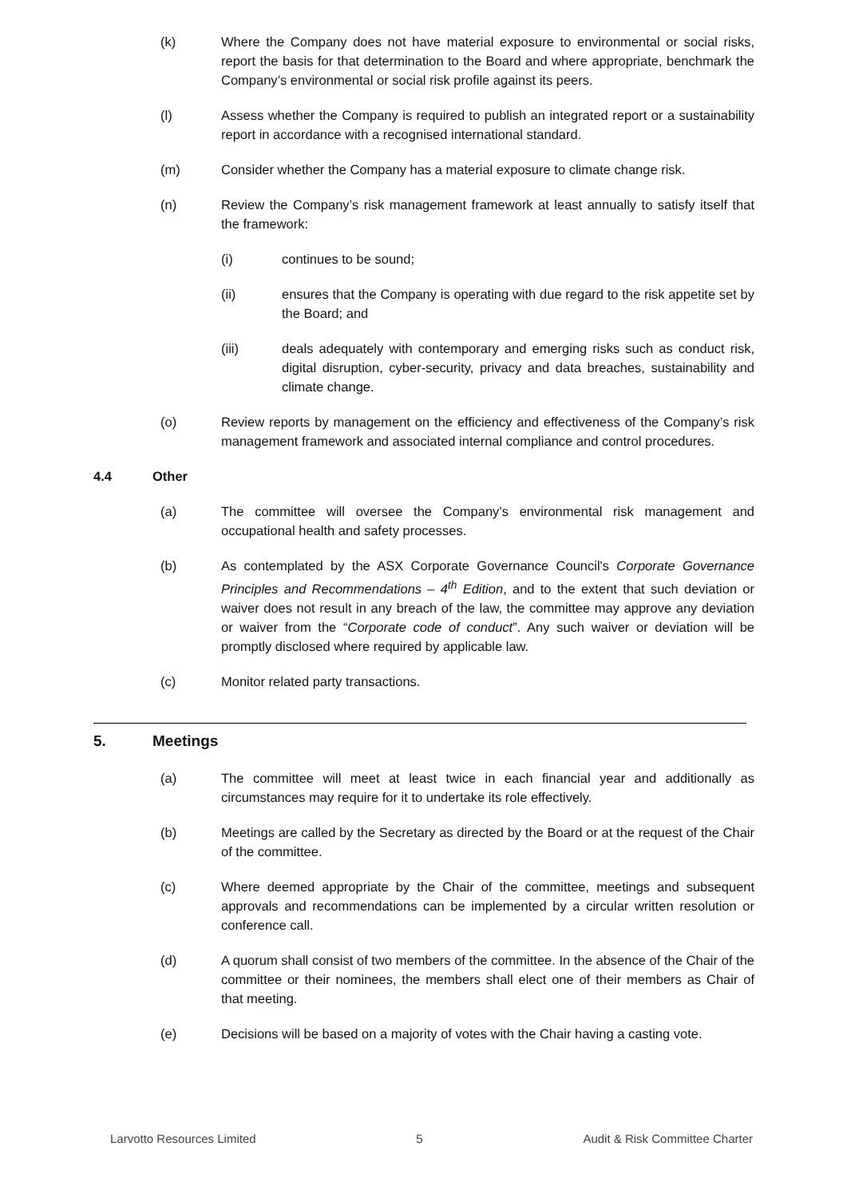(k) Where the Company does not have material exposure to environmental or social risks, report the basis for that determination to the Board and where appropriate, benchmark the Company’s environmental or social risk profile against its peers.
(l) Assess whether the Company is required to publish an integrated report or a sustainability report in accordance with a recognised international standard.
(m) Consider whether the Company has a material exposure to climate change risk.
(n) Review the Company’s risk management framework at least annually to satisfy itself that the framework:
(i) continues to be sound;
(ii) ensures that the Company is operating with due regard to the risk appetite set by the Board; and
(iii) deals adequately with contemporary and emerging risks such as conduct risk, digital disruption, cyber-security, privacy and data breaches, sustainability and climate change.
(o) Review reports by management on the efficiency and effectiveness of the Company’s risk management framework and associated internal compliance and control procedures.
4.4 Other
(a) The committee will oversee the Company’s environmental risk management and occupational health and safety processes.
(b) As contemplated by the ASX Corporate Governance Council's Corporate Governance Principles and Recommendations – 4<sup>th</sup> Edition, and to the extent that such deviation or waiver does not result in any breach of the law, the committee may approve any deviation or waiver from the “Corporate code of conduct”. Any such waiver or deviation will be promptly disclosed where required by applicable law.
(c) Monitor related party transactions.
5. Meetings
(a) The committee will meet at least twice in each financial year and additionally as circumstances may require for it to undertake its role effectively.
(b) Meetings are called by the Secretary as directed by the Board or at the request of the Chair of the committee.
(c) Where deemed appropriate by the Chair of the committee, meetings and subsequent approvals and recommendations can be implemented by a circular written resolution or conference call.
(d) A quorum shall consist of two members of the committee. In the absence of the Chair of the committee or their nominees, the members shall elect one of their members as Chair of that meeting.
(e) Decisions will be based on a majority of votes with the Chair having a casting vote.
Larvotto Resources Limited 5 Audit & Risk Committee Charter